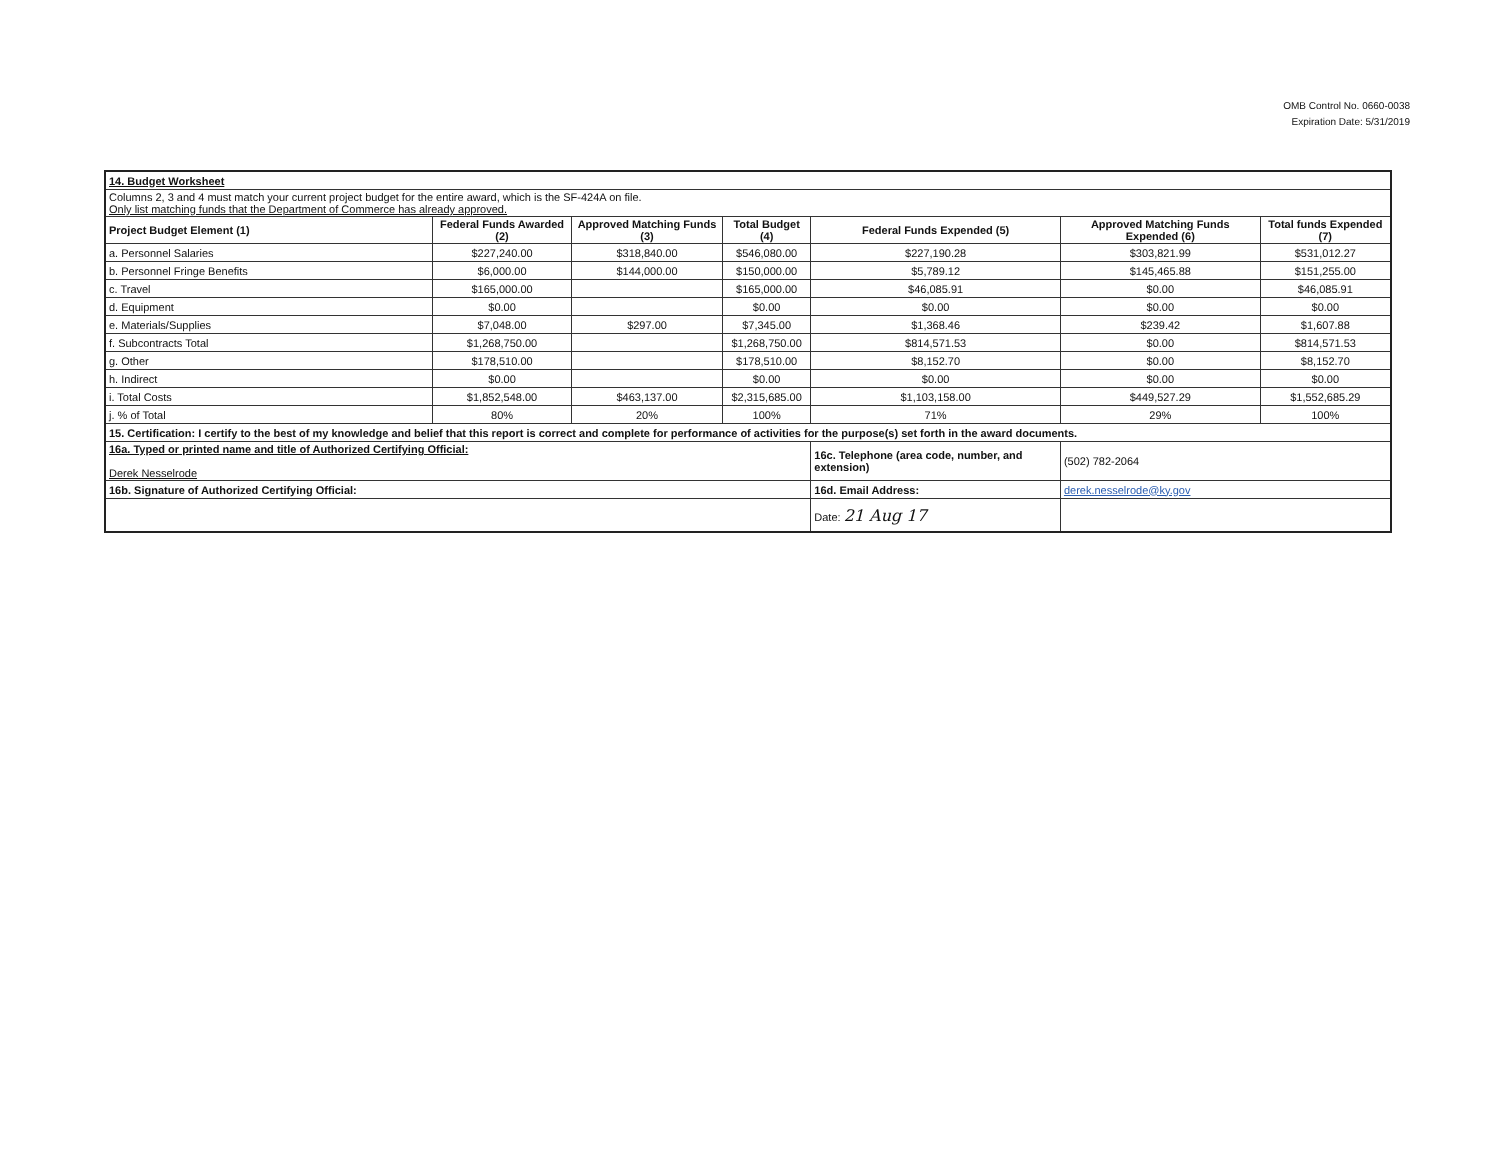OMB Control No. 0660-0038
Expiration Date: 5/31/2019
| 14. Budget Worksheet | | | | | | |
| Columns 2, 3 and 4 must match your current project budget for the entire award, which is the SF-424A on file. Only list matching funds that the Department of Commerce has already approved. | | | | | | |
| Project Budget Element (1) | Federal Funds Awarded (2) | Approved Matching Funds (3) | Total Budget (4) | Federal Funds Expended (5) | Approved Matching Funds Expended (6) | Total funds Expended (7) |
| a. Personnel Salaries | $227,240.00 | $318,840.00 | $546,080.00 | $227,190.28 | $303,821.99 | $531,012.27 |
| b. Personnel Fringe Benefits | $6,000.00 | $144,000.00 | $150,000.00 | $5,789.12 | $145,465.88 | $151,255.00 |
| c. Travel | $165,000.00 | | $165,000.00 | $46,085.91 | $0.00 | $46,085.91 |
| d. Equipment | $0.00 | | $0.00 | $0.00 | $0.00 | $0.00 |
| e. Materials/Supplies | $7,048.00 | $297.00 | $7,345.00 | $1,368.46 | $239.42 | $1,607.88 |
| f. Subcontracts Total | $1,268,750.00 | | $1,268,750.00 | $814,571.53 | $0.00 | $814,571.53 |
| g. Other | $178,510.00 | | $178,510.00 | $8,152.70 | $0.00 | $8,152.70 |
| h. Indirect | $0.00 | | $0.00 | $0.00 | $0.00 | $0.00 |
| i. Total Costs | $1,852,548.00 | $463,137.00 | $2,315,685.00 | $1,103,158.00 | $449,527.29 | $1,552,685.29 |
| j. % of Total | 80% | 20% | 100% | 71% | 29% | 100% |
| 15. Certification: I certify to the best of my knowledge and belief that this report is correct and complete for performance of activities for the purpose(s) set forth in the award documents. | | | | | | |
| 16a. Typed or printed name and title of Authorized Certifying Official: Derek Nesselrode | | | | 16c. Telephone (area code, number, and extension) | (502) 782-2064 | |
| 16b. Signature of Authorized Certifying Official: | | | | 16d. Email Address: | derek.nesselrode@ky.gov | |
| | | | | Date: 21 Aug 17 | | |